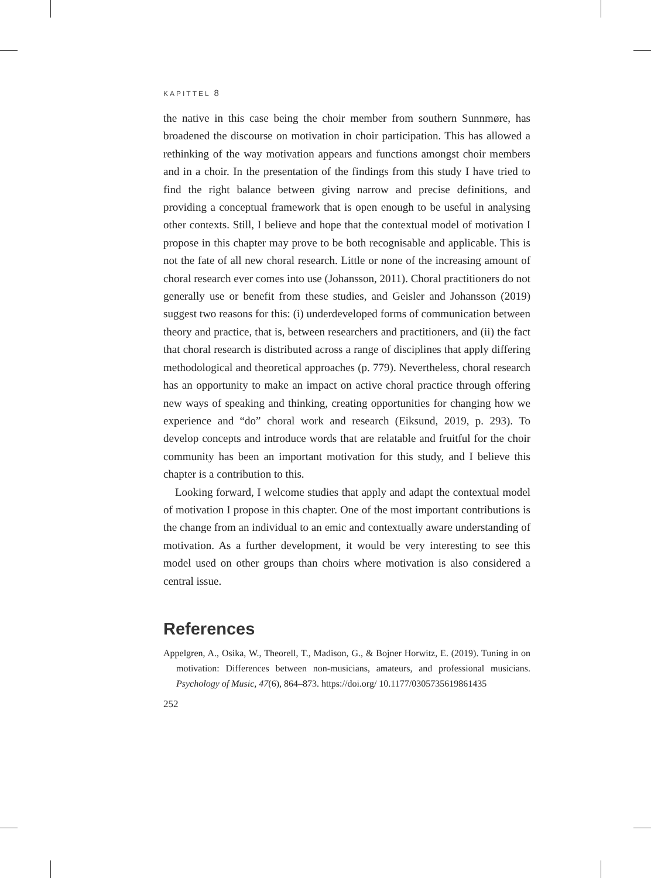KAPITTEL 8
the native in this case being the choir member from southern Sunnmøre, has broadened the discourse on motivation in choir participation. This has allowed a rethinking of the way motivation appears and functions amongst choir members and in a choir. In the presentation of the findings from this study I have tried to find the right balance between giving narrow and precise definitions, and providing a conceptual framework that is open enough to be useful in analysing other contexts. Still, I believe and hope that the contextual model of motivation I propose in this chapter may prove to be both recognisable and applicable. This is not the fate of all new choral research. Little or none of the increasing amount of choral research ever comes into use (Johansson, 2011). Choral practitioners do not generally use or benefit from these studies, and Geisler and Johansson (2019) suggest two reasons for this: (i) underdeveloped forms of communication between theory and practice, that is, between researchers and practitioners, and (ii) the fact that choral research is distributed across a range of disciplines that apply differing methodological and theoretical approaches (p. 779). Nevertheless, choral research has an opportunity to make an impact on active choral practice through offering new ways of speaking and thinking, creating opportunities for changing how we experience and “do” choral work and research (Eiksund, 2019, p. 293). To develop concepts and introduce words that are relatable and fruitful for the choir community has been an important motivation for this study, and I believe this chapter is a contribution to this.
Looking forward, I welcome studies that apply and adapt the contextual model of motivation I propose in this chapter. One of the most important contributions is the change from an individual to an emic and contextually aware understanding of motivation. As a further development, it would be very interesting to see this model used on other groups than choirs where motivation is also considered a central issue.
References
Appelgren, A., Osika, W., Theorell, T., Madison, G., & Bojner Horwitz, E. (2019). Tuning in on motivation: Differences between non-musicians, amateurs, and professional musicians. Psychology of Music, 47(6), 864–873. https://doi.org/ 10.1177/0305735619861435
252